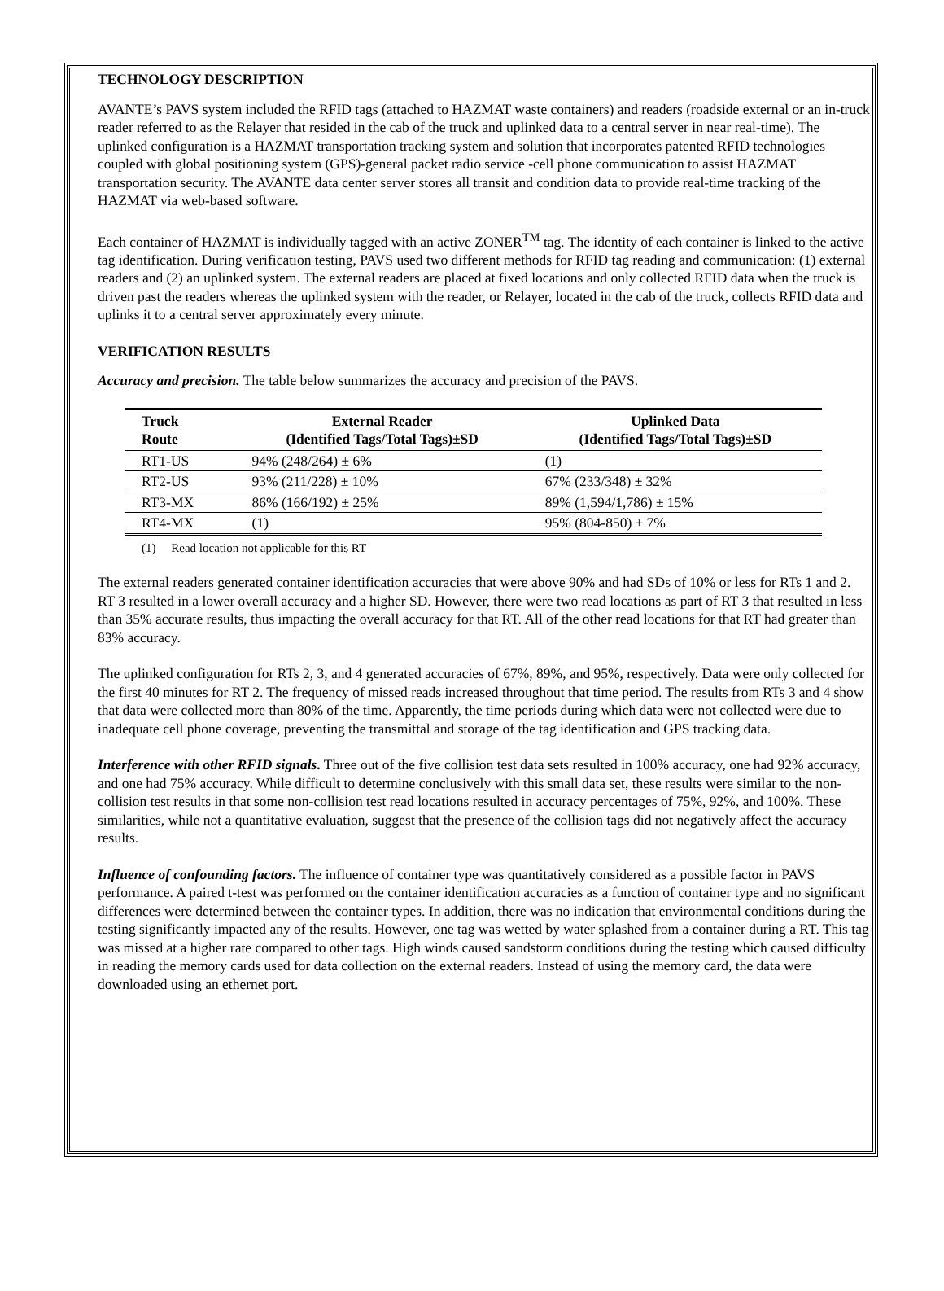TECHNOLOGY DESCRIPTION
AVANTE’s PAVS system included the RFID tags (attached to HAZMAT waste containers) and readers (roadside external or an in-truck reader referred to as the Relayer that resided in the cab of the truck and uplinked data to a central server in near real-time). The uplinked configuration is a HAZMAT transportation tracking system and solution that incorporates patented RFID technologies coupled with global positioning system (GPS)-general packet radio service -cell phone communication to assist HAZMAT transportation security. The AVANTE data center server stores all transit and condition data to provide real-time tracking of the HAZMAT via web-based software.
Each container of HAZMAT is individually tagged with an active ZONER<sup>TM</sup> tag. The identity of each container is linked to the active tag identification. During verification testing, PAVS used two different methods for RFID tag reading and communication: (1) external readers and (2) an uplinked system. The external readers are placed at fixed locations and only collected RFID data when the truck is driven past the readers whereas the uplinked system with the reader, or Relayer, located in the cab of the truck, collects RFID data and uplinks it to a central server approximately every minute.
VERIFICATION RESULTS
Accuracy and precision. The table below summarizes the accuracy and precision of the PAVS.
| Truck Route | External Reader (Identified Tags/Total Tags)±SD | Uplinked Data (Identified Tags/Total Tags)±SD |
| --- | --- | --- |
| RT1-US | 94% (248/264) ± 6% | (1) |
| RT2-US | 93% (211/228) ± 10% | 67% (233/348) ± 32% |
| RT3-MX | 86% (166/192) ± 25% | 89% (1,594/1,786) ± 15% |
| RT4-MX | (1) | 95% (804-850) ± 7% |
(1) Read location not applicable for this RT
The external readers generated container identification accuracies that were above 90% and had SDs of 10% or less for RTs 1 and 2. RT 3 resulted in a lower overall accuracy and a higher SD. However, there were two read locations as part of RT 3 that resulted in less than 35% accurate results, thus impacting the overall accuracy for that RT. All of the other read locations for that RT had greater than 83% accuracy.
The uplinked configuration for RTs 2, 3, and 4 generated accuracies of 67%, 89%, and 95%, respectively. Data were only collected for the first 40 minutes for RT 2. The frequency of missed reads increased throughout that time period. The results from RTs 3 and 4 show that data were collected more than 80% of the time. Apparently, the time periods during which data were not collected were due to inadequate cell phone coverage, preventing the transmittal and storage of the tag identification and GPS tracking data.
Interference with other RFID signals. Three out of the five collision test data sets resulted in 100% accuracy, one had 92% accuracy, and one had 75% accuracy. While difficult to determine conclusively with this small data set, these results were similar to the non-collision test results in that some non-collision test read locations resulted in accuracy percentages of 75%, 92%, and 100%. These similarities, while not a quantitative evaluation, suggest that the presence of the collision tags did not negatively affect the accuracy results.
Influence of confounding factors. The influence of container type was quantitatively considered as a possible factor in PAVS performance. A paired t-test was performed on the container identification accuracies as a function of container type and no significant differences were determined between the container types. In addition, there was no indication that environmental conditions during the testing significantly impacted any of the results. However, one tag was wetted by water splashed from a container during a RT. This tag was missed at a higher rate compared to other tags. High winds caused sandstorm conditions during the testing which caused difficulty in reading the memory cards used for data collection on the external readers. Instead of using the memory card, the data were downloaded using an ethernet port.